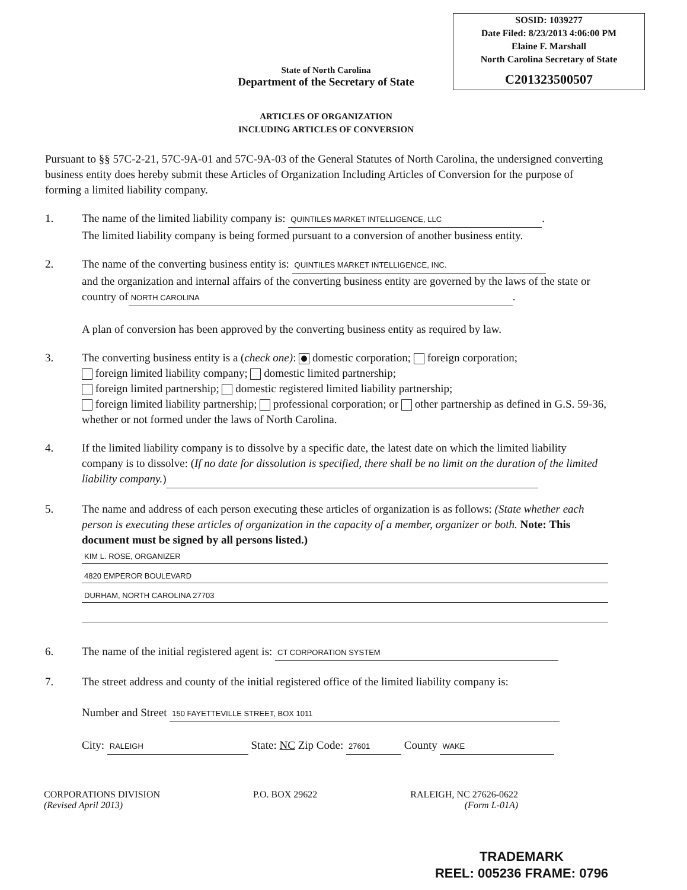SOSID: 1039277
Date Filed: 8/23/2013 4:06:00 PM
Elaine F. Marshall
North Carolina Secretary of State
C201323500507
State of North Carolina
Department of the Secretary of State
ARTICLES OF ORGANIZATION
INCLUDING ARTICLES OF CONVERSION
Pursuant to §§ 57C-2-21, 57C-9A-01 and 57C-9A-03 of the General Statutes of North Carolina, the undersigned converting business entity does hereby submit these Articles of Organization Including Articles of Conversion for the purpose of forming a limited liability company.
1. The name of the limited liability company is: QUINTILES MARKET INTELLIGENCE, LLC.
The limited liability company is being formed pursuant to a conversion of another business entity.
2. The name of the converting business entity is: QUINTILES MARKET INTELLIGENCE, INC.
and the organization and internal affairs of the converting business entity are governed by the laws of the state or country of NORTH CAROLINA.
A plan of conversion has been approved by the converting business entity as required by law.
3. The converting business entity is a (check one): domestic corporation; foreign corporation;
foreign limited liability company; domestic limited partnership;
foreign limited partnership; domestic registered limited liability partnership;
foreign limited liability partnership; professional corporation; or other partnership as defined in G.S. 59-36, whether or not formed under the laws of North Carolina.
4. If the limited liability company is to dissolve by a specific date, the latest date on which the limited liability company is to dissolve: (If no date for dissolution is specified, there shall be no limit on the duration of the limited liability company.)
5. The name and address of each person executing these articles of organization is as follows: (State whether each person is executing these articles of organization in the capacity of a member, organizer or both. Note: This document must be signed by all persons listed.)
KIM L. ROSE, ORGANIZER
4820 EMPEROR BOULEVARD
DURHAM, NORTH CAROLINA 27703
6. The name of the initial registered agent is: CT CORPORATION SYSTEM
7. The street address and county of the initial registered office of the limited liability company is:
Number and Street 150 FAYETTEVILLE STREET, BOX 1011
City: RALEIGH State: NC Zip Code: 27601 County WAKE
CORPORATIONS DIVISION
(Revised April 2013)
P.O. BOX 29622 RALEIGH, NC 27626-0622
(Form L-01A)
TRADEMARK
REEL: 005236 FRAME: 0796